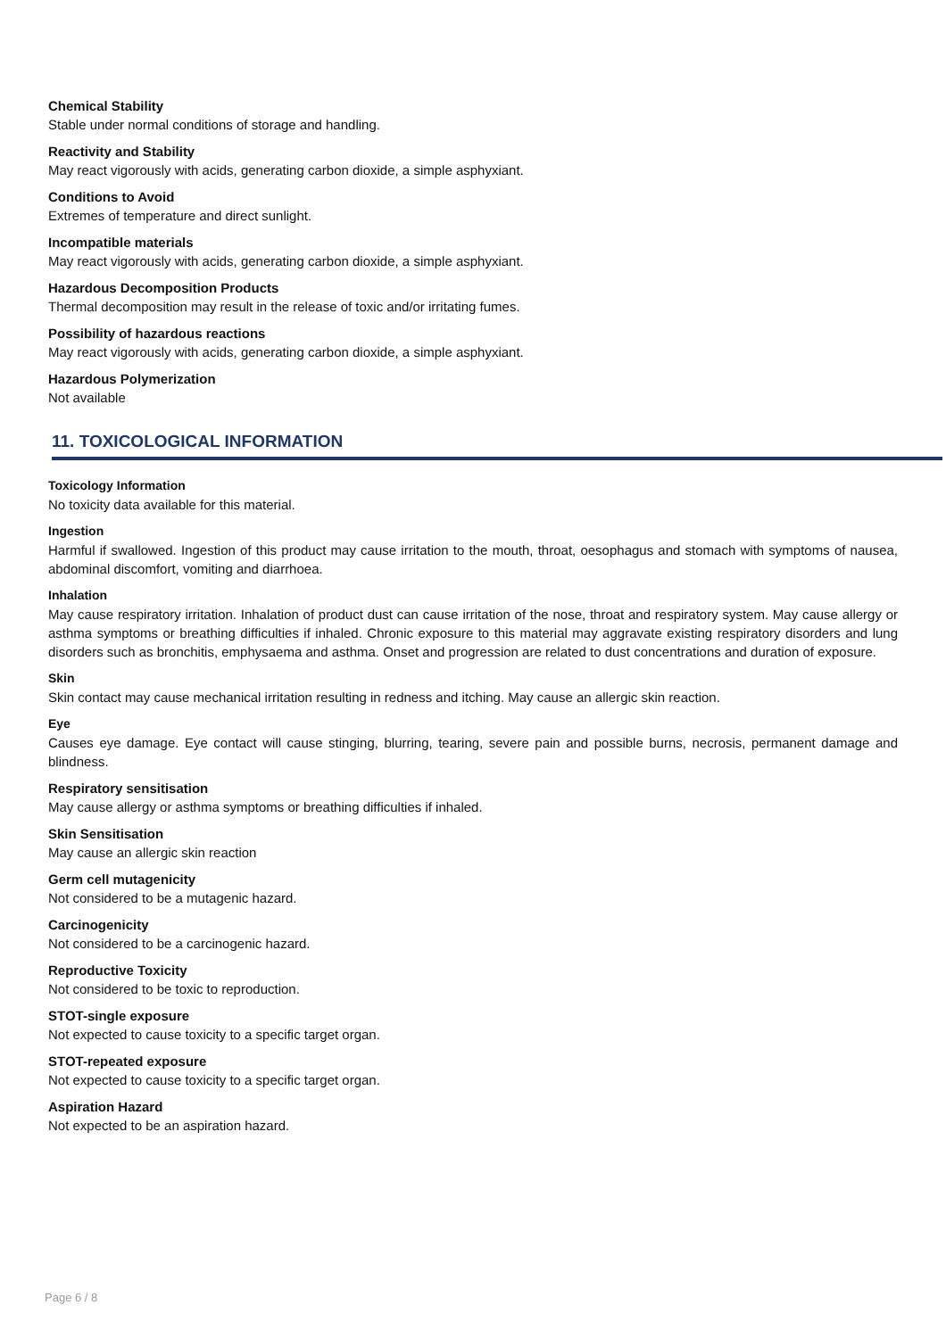Chemical Stability
Stable under normal conditions of storage and handling.
Reactivity and Stability
May react vigorously with acids, generating carbon dioxide, a simple asphyxiant.
Conditions to Avoid
Extremes of temperature and direct sunlight.
Incompatible materials
May react vigorously with acids, generating carbon dioxide, a simple asphyxiant.
Hazardous Decomposition Products
Thermal decomposition may result in the release of toxic and/or irritating fumes.
Possibility of hazardous reactions
May react vigorously with acids, generating carbon dioxide, a simple asphyxiant.
Hazardous Polymerization
Not available
11. TOXICOLOGICAL INFORMATION
Toxicology Information
No toxicity data available for this material.
Ingestion
Harmful if swallowed. Ingestion of this product may cause irritation to the mouth, throat, oesophagus and stomach with symptoms of nausea, abdominal discomfort, vomiting and diarrhoea.
Inhalation
May cause respiratory irritation. Inhalation of product dust can cause irritation of the nose, throat and respiratory system. May cause allergy or asthma symptoms or breathing difficulties if inhaled. Chronic exposure to this material may aggravate existing respiratory disorders and lung disorders such as bronchitis, emphysaema and asthma. Onset and progression are related to dust concentrations and duration of exposure.
Skin
Skin contact may cause mechanical irritation resulting in redness and itching. May cause an allergic skin reaction.
Eye
Causes eye damage. Eye contact will cause stinging, blurring, tearing, severe pain and possible burns, necrosis, permanent damage and blindness.
Respiratory sensitisation
May cause allergy or asthma symptoms or breathing difficulties if inhaled.
Skin Sensitisation
May cause an allergic skin reaction
Germ cell mutagenicity
Not considered to be a mutagenic hazard.
Carcinogenicity
Not considered to be a carcinogenic hazard.
Reproductive Toxicity
Not considered to be toxic to reproduction.
STOT-single exposure
Not expected to cause toxicity to a specific target organ.
STOT-repeated exposure
Not expected to cause toxicity to a specific target organ.
Aspiration Hazard
Not expected to be an aspiration hazard.
Page 6 / 8